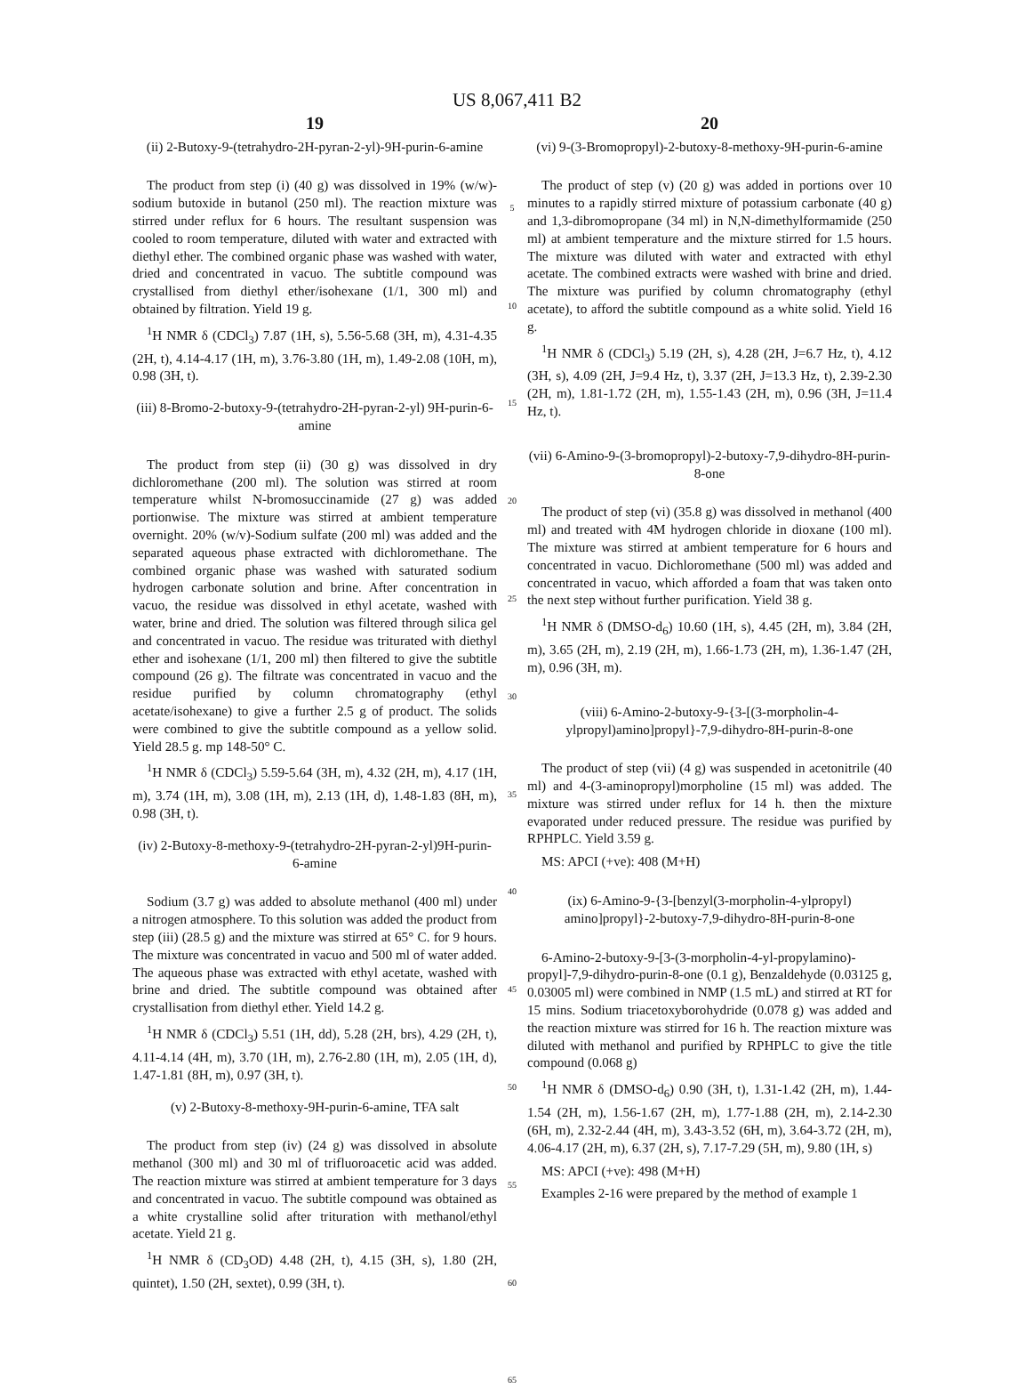US 8,067,411 B2
19
(ii) 2-Butoxy-9-(tetrahydro-2H-pyran-2-yl)-9H-purin-6-amine
The product from step (i) (40 g) was dissolved in 19% (w/w)-sodium butoxide in butanol (250 ml). The reaction mixture was stirred under reflux for 6 hours. The resultant suspension was cooled to room temperature, diluted with water and extracted with diethyl ether. The combined organic phase was washed with water, dried and concentrated in vacuo. The subtitle compound was crystallised from diethyl ether/isohexane (1/1, 300 ml) and obtained by filtration. Yield 19 g.
<sup>1</sup>H NMR δ (CDCl<sub>3</sub>) 7.87 (1H, s), 5.56-5.68 (3H, m), 4.31-4.35 (2H, t), 4.14-4.17 (1H, m), 3.76-3.80 (1H, m), 1.49-2.08 (10H, m), 0.98 (3H, t).
(iii) 8-Bromo-2-butoxy-9-(tetrahydro-2H-pyran-2-yl) 9H-purin-6-amine
The product from step (ii) (30 g) was dissolved in dry dichloromethane (200 ml). The solution was stirred at room temperature whilst N-bromosuccinamide (27 g) was added portionwise. The mixture was stirred at ambient temperature overnight. 20% (w/v)-Sodium sulfate (200 ml) was added and the separated aqueous phase extracted with dichloromethane. The combined organic phase was washed with saturated sodium hydrogen carbonate solution and brine. After concentration in vacuo, the residue was dissolved in ethyl acetate, washed with water, brine and dried. The solution was filtered through silica gel and concentrated in vacuo. The residue was triturated with diethyl ether and isohexane (1/1, 200 ml) then filtered to give the subtitle compound (26 g). The filtrate was concentrated in vacuo and the residue purified by column chromatography (ethyl acetate/isohexane) to give a further 2.5 g of product. The solids were combined to give the subtitle compound as a yellow solid. Yield 28.5 g. mp 148-50° C.
<sup>1</sup>H NMR δ (CDCl<sub>3</sub>) 5.59-5.64 (3H, m), 4.32 (2H, m), 4.17 (1H, m), 3.74 (1H, m), 3.08 (1H, m), 2.13 (1H, d), 1.48-1.83 (8H, m), 0.98 (3H, t).
(iv) 2-Butoxy-8-methoxy-9-(tetrahydro-2H-pyran-2-yl)9H-purin-6-amine
Sodium (3.7 g) was added to absolute methanol (400 ml) under a nitrogen atmosphere. To this solution was added the product from step (iii) (28.5 g) and the mixture was stirred at 65° C. for 9 hours. The mixture was concentrated in vacuo and 500 ml of water added. The aqueous phase was extracted with ethyl acetate, washed with brine and dried. The subtitle compound was obtained after crystallisation from diethyl ether. Yield 14.2 g.
<sup>1</sup>H NMR δ (CDCl<sub>3</sub>) 5.51 (1H, dd), 5.28 (2H, brs), 4.29 (2H, t), 4.11-4.14 (4H, m), 3.70 (1H, m), 2.76-2.80 (1H, m), 2.05 (1H, d), 1.47-1.81 (8H, m), 0.97 (3H, t).
(v) 2-Butoxy-8-methoxy-9H-purin-6-amine, TFA salt
The product from step (iv) (24 g) was dissolved in absolute methanol (300 ml) and 30 ml of trifluoroacetic acid was added. The reaction mixture was stirred at ambient temperature for 3 days and concentrated in vacuo. The subtitle compound was obtained as a white crystalline solid after trituration with methanol/ethyl acetate. Yield 21 g.
<sup>1</sup>H NMR δ (CD<sub>3</sub>OD) 4.48 (2H, t), 4.15 (3H, s), 1.80 (2H, quintet), 1.50 (2H, sextet), 0.99 (3H, t).
5
10
15
20
25
30
35
40
45
50
55
60
65
20
(vi) 9-(3-Bromopropyl)-2-butoxy-8-methoxy-9H-purin-6-amine
The product of step (v) (20 g) was added in portions over 10 minutes to a rapidly stirred mixture of potassium carbonate (40 g) and 1,3-dibromopropane (34 ml) in N,N-dimethylformamide (250 ml) at ambient temperature and the mixture stirred for 1.5 hours. The mixture was diluted with water and extracted with ethyl acetate. The combined extracts were washed with brine and dried. The mixture was purified by column chromatography (ethyl acetate), to afford the subtitle compound as a white solid. Yield 16 g.
<sup>1</sup>H NMR δ (CDCl<sub>3</sub>) 5.19 (2H, s), 4.28 (2H, J=6.7 Hz, t), 4.12 (3H, s), 4.09 (2H, J=9.4 Hz, t), 3.37 (2H, J=13.3 Hz, t), 2.39-2.30 (2H, m), 1.81-1.72 (2H, m), 1.55-1.43 (2H, m), 0.96 (3H, J=11.4 Hz, t).
(vii) 6-Amino-9-(3-bromopropyl)-2-butoxy-7,9-dihydro-8H-purin-8-one
The product of step (vi) (35.8 g) was dissolved in methanol (400 ml) and treated with 4M hydrogen chloride in dioxane (100 ml). The mixture was stirred at ambient temperature for 6 hours and concentrated in vacuo. Dichloromethane (500 ml) was added and concentrated in vacuo, which afforded a foam that was taken onto the next step without further purification. Yield 38 g.
<sup>1</sup>H NMR δ (DMSO-d<sub>6</sub>) 10.60 (1H, s), 4.45 (2H, m), 3.84 (2H, m), 3.65 (2H, m), 2.19 (2H, m), 1.66-1.73 (2H, m), 1.36-1.47 (2H, m), 0.96 (3H, m).
(viii) 6-Amino-2-butoxy-9-{3-[(3-morpholin-4-ylpropyl)amino]propyl}-7,9-dihydro-8H-purin-8-one
The product of step (vii) (4 g) was suspended in acetonitrile (40 ml) and 4-(3-aminopropyl)morpholine (15 ml) was added. The mixture was stirred under reflux for 14 h. then the mixture evaporated under reduced pressure. The residue was purified by RPHPLC. Yield 3.59 g.
MS: APCI (+ve): 408 (M+H)
(ix) 6-Amino-9-{3-[benzyl(3-morpholin-4-ylpropyl) amino]propyl}-2-butoxy-7,9-dihydro-8H-purin-8-one
6-Amino-2-butoxy-9-[3-(3-morpholin-4-yl-propylamino)-propyl]-7,9-dihydro-purin-8-one (0.1 g), Benzaldehyde (0.03125 g, 0.03005 ml) were combined in NMP (1.5 mL) and stirred at RT for 15 mins. Sodium triacetoxyborohydride (0.078 g) was added and the reaction mixture was stirred for 16 h. The reaction mixture was diluted with methanol and purified by RPHPLC to give the title compound (0.068 g)
<sup>1</sup>H NMR δ (DMSO-d<sub>6</sub>) 0.90 (3H, t), 1.31-1.42 (2H, m), 1.44-1.54 (2H, m), 1.56-1.67 (2H, m), 1.77-1.88 (2H, m), 2.14-2.30 (6H, m), 2.32-2.44 (4H, m), 3.43-3.52 (6H, m), 3.64-3.72 (2H, m), 4.06-4.17 (2H, m), 6.37 (2H, s), 7.17-7.29 (5H, m), 9.80 (1H, s)
MS: APCI (+ve): 498 (M+H)
Examples 2-16 were prepared by the method of example 1